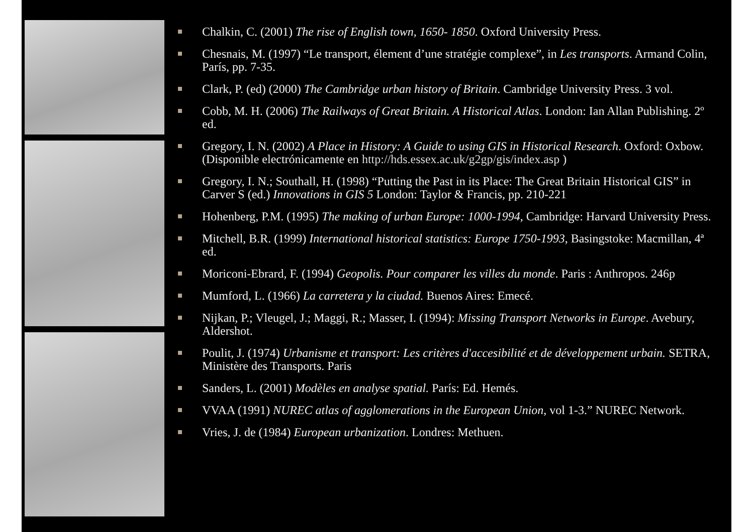Chalkin, C. (2001) The rise of English town, 1650- 1850. Oxford University Press.
Chesnais, M. (1997) “Le transport, élement d’une stratégie complexe”, in Les transports. Armand Colin, París, pp. 7-35.
Clark, P. (ed) (2000) The Cambridge urban history of Britain. Cambridge University Press. 3 vol.
Cobb, M. H. (2006) The Railways of Great Britain. A Historical Atlas. London: Ian Allan Publishing. 2º ed.
Gregory, I. N. (2002) A Place in History: A Guide to using GIS in Historical Research. Oxford: Oxbow. (Disponible electrónicamente en http://hds.essex.ac.uk/g2gp/gis/index.asp )
Gregory, I. N.; Southall, H. (1998) “Putting the Past in its Place: The Great Britain Historical GIS” in Carver S (ed.) Innovations in GIS 5 London: Taylor & Francis, pp. 210-221
Hohenberg, P.M. (1995) The making of urban Europe: 1000-1994, Cambridge: Harvard University Press.
Mitchell, B.R. (1999) International historical statistics: Europe 1750-1993, Basingstoke: Macmillan, 4ª ed.
Moriconi-Ebrard, F. (1994) Geopolis. Pour comparer les villes du monde. Paris : Anthropos. 246p
Mumford, L. (1966) La carretera y la ciudad. Buenos Aires: Emecé.
Nijkan, P.; Vleugel, J.; Maggi, R.; Masser, I. (1994): Missing Transport Networks in Europe. Avebury, Aldershot.
Poulit, J. (1974) Urbanisme et transport: Les critères d'accesibilité et de développement urbain. SETRA, Ministère des Transports. Paris
Sanders, L. (2001) Modèles en analyse spatial. París: Ed. Hemés.
VVAA (1991) NUREC atlas of agglomerations in the European Union, vol 1-3.” NUREC Network.
Vries, J. de (1984) European urbanization. Londres: Methuen.